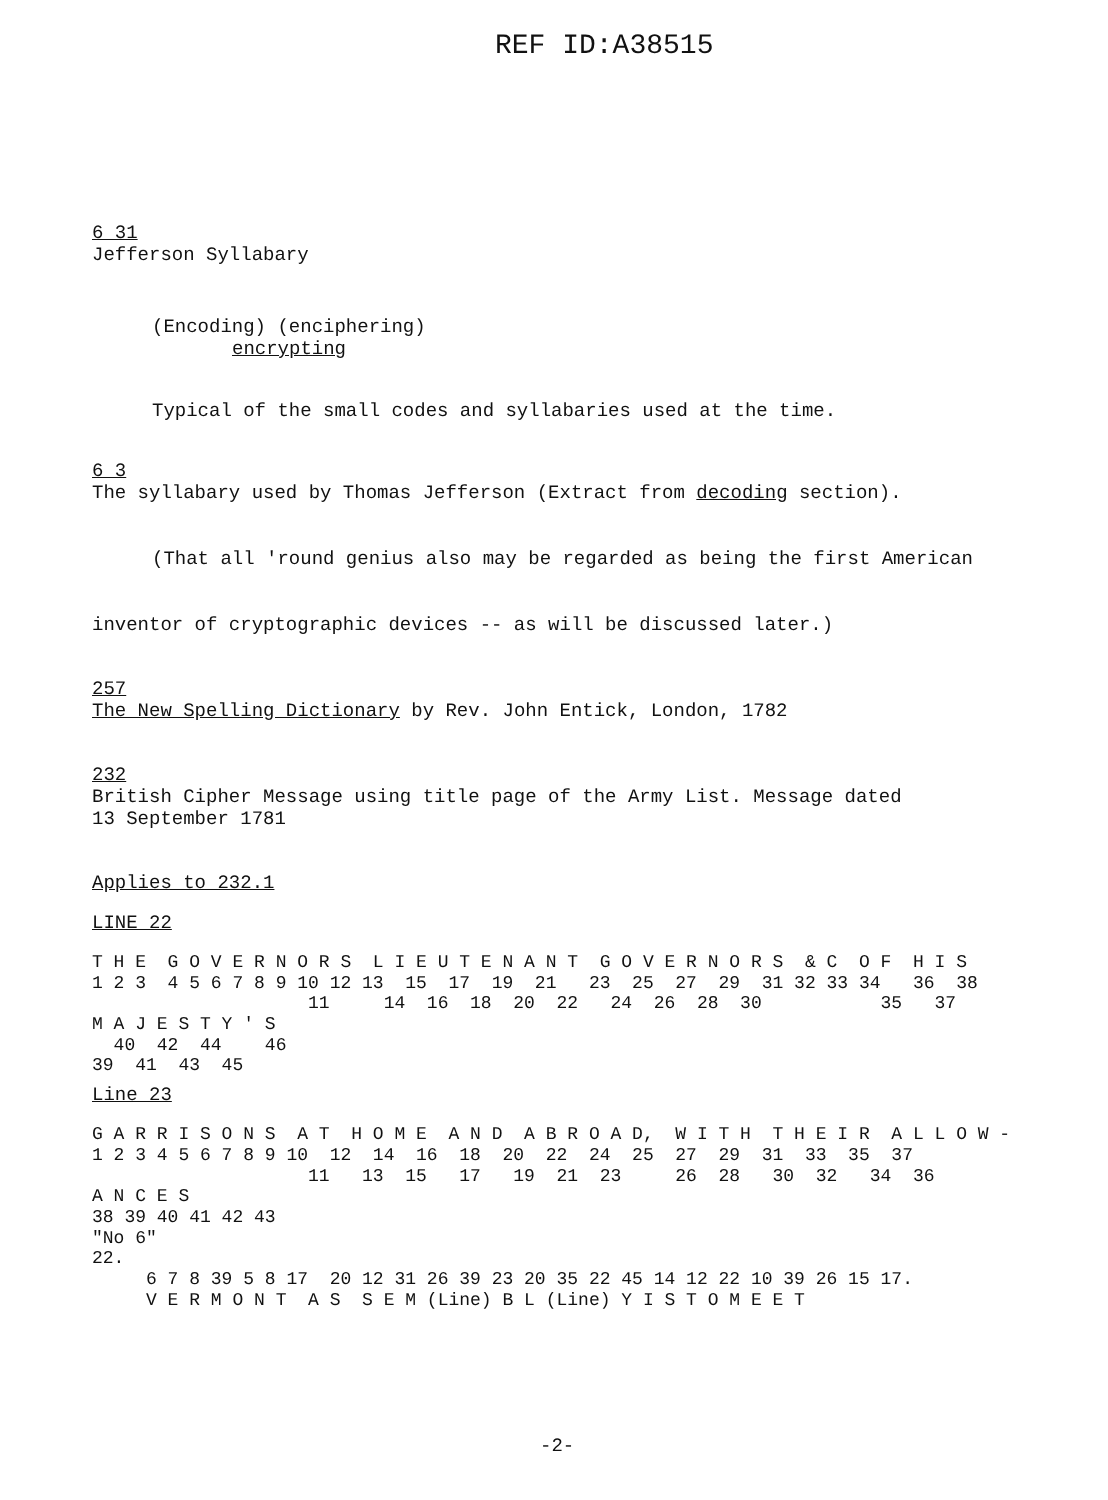REF ID:A38515
6 31
Jefferson Syllabary
(Encoding) (enciphering)
encrypting
Typical of the small codes and syllabaries used at the time.
6 3
The syllabary used by Thomas Jefferson (Extract from decoding section).
(That all 'round genius also may be regarded as being the first American
inventor of cryptographic devices -- as will be discussed later.)
257
The New Spelling Dictionary by Rev. John Entick, London, 1782
232
British Cipher Message using title page of the Army List. Message dated
13 September 1781
Applies to 232.1
LINE 22
T H E  G O V E R N O R S  L I E U T E N A N T  G O V E R N O R S  & C  O F  H I S
1 2 3  4 5 6 7 8 9 10 12 13  15  17  19  21   23  25  27  29  31 32 33 34   36  38
                    11     14  16  18  20  22   24  26  28  30           35   37
M A J E S T Y ' S
  40  42  44    46
39  41  43  45
Line 23
G A R R I S O N S  A T  H O M E  A N D  A B R O A D,  W I T H  T H E I R  A L L O W -
1 2 3 4 5 6 7 8 9 10  12  14  16  18  20  22  24  25  27  29  31  33  35  37
                    11   13  15   17   19  21  23     26  28   30  32   34  36
A N C E S
38 39 40 41 42 43
"No 6"
22.
     6 7 8 39 5 8 17  20 12 31 26 39 23 20 35 22 45 14 12 22 10 39 26 15 17.
     V E R M O N T  A S  S E M (Line) B L (Line) Y I S T O M E E T
-2-